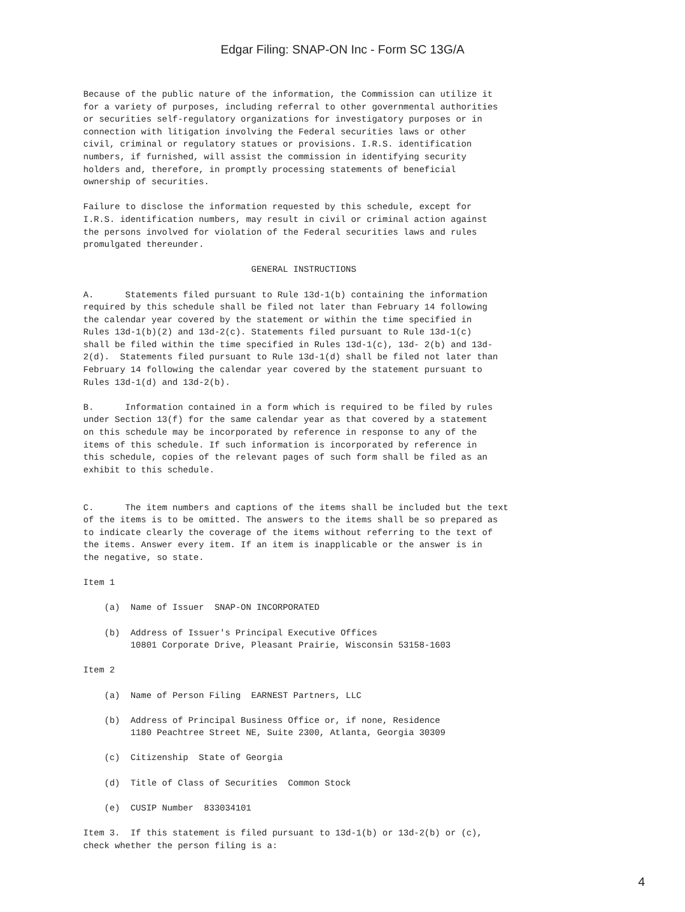Edgar Filing: SNAP-ON Inc - Form SC 13G/A
Because of the public nature of the information, the Commission can utilize it
for a variety of purposes, including referral to other governmental authorities
or securities self-regulatory organizations for investigatory purposes or in
connection with litigation involving the Federal securities laws or other
civil, criminal or regulatory statues or provisions. I.R.S. identification
numbers, if furnished, will assist the commission in identifying security
holders and, therefore, in promptly processing statements of beneficial
ownership of securities.

Failure to disclose the information requested by this schedule, except for
I.R.S. identification numbers, may result in civil or criminal action against
the persons involved for violation of the Federal securities laws and rules
promulgated thereunder.

                                GENERAL INSTRUCTIONS

A.      Statements filed pursuant to Rule 13d-1(b) containing the information
required by this schedule shall be filed not later than February 14 following
the calendar year covered by the statement or within the time specified in
Rules 13d-1(b)(2) and 13d-2(c). Statements filed pursuant to Rule 13d-1(c)
shall be filed within the time specified in Rules 13d-1(c), 13d- 2(b) and 13d-
2(d).  Statements filed pursuant to Rule 13d-1(d) shall be filed not later than
February 14 following the calendar year covered by the statement pursuant to
Rules 13d-1(d) and 13d-2(b).

B.      Information contained in a form which is required to be filed by rules
under Section 13(f) for the same calendar year as that covered by a statement
on this schedule may be incorporated by reference in response to any of the
items of this schedule. If such information is incorporated by reference in
this schedule, copies of the relevant pages of such form shall be filed as an
exhibit to this schedule.


C.      The item numbers and captions of the items shall be included but the text
of the items is to be omitted. The answers to the items shall be so prepared as
to indicate clearly the coverage of the items without referring to the text of
the items. Answer every item. If an item is inapplicable or the answer is in
the negative, so state.

Item 1

    (a)  Name of Issuer  SNAP-ON INCORPORATED

    (b)  Address of Issuer's Principal Executive Offices
         10801 Corporate Drive, Pleasant Prairie, Wisconsin 53158-1603

Item 2

    (a)  Name of Person Filing  EARNEST Partners, LLC

    (b)  Address of Principal Business Office or, if none, Residence
         1180 Peachtree Street NE, Suite 2300, Atlanta, Georgia 30309

    (c)  Citizenship  State of Georgia

    (d)  Title of Class of Securities  Common Stock

    (e)  CUSIP Number  833034101

Item 3.  If this statement is filed pursuant to 13d-1(b) or 13d-2(b) or (c),
check whether the person filing is a:
4